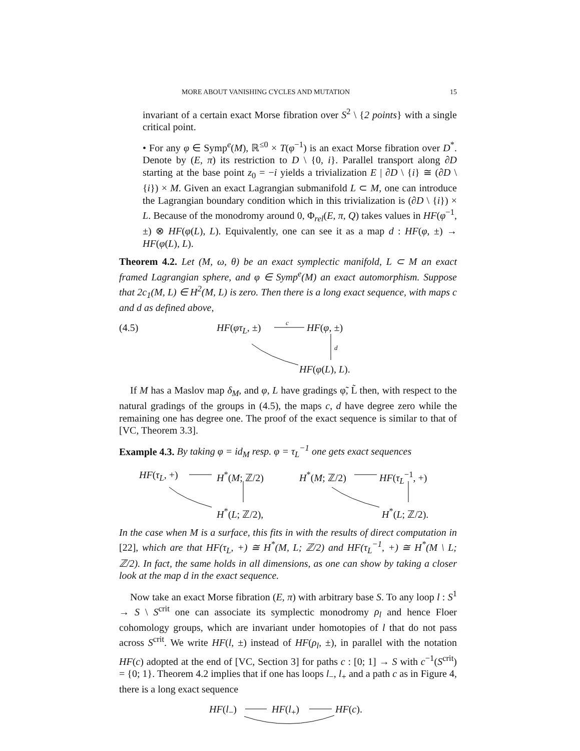MORE ABOUT VANISHING CYCLES AND MUTATION 15
invariant of a certain exact Morse fibration over S<sup>2</sup> \ {2 points} with a single critical point.
• For any φ ∈ Symp<sup>e</sup>(M), ℝ<sup>≤0</sup> × T(φ<sup>−1</sup>) is an exact Morse fibration over D<sup>*</sup>. Denote by (E, π) its restriction to D \ {0, i}. Parallel transport along ∂D starting at the base point z<sub>0</sub> = −i yields a trivialization E | ∂D \ {i} ≅ (∂D \ {i}) × M. Given an exact Lagrangian submanifold L ⊂ M, one can introduce the Lagrangian boundary condition which in this trivialization is (∂D \ {i}) × L. Because of the monodromy around 0, Φ<sub>rel</sub>(E, π, Q) takes values in HF(φ<sup>−1</sup>, ±) ⊗ HF(φ(L), L). Equivalently, one can see it as a map d : HF(φ, ±) → HF(φ(L), L).
Theorem 4.2. Let (M, ω, θ) be an exact symplectic manifold, L ⊂ M an exact framed Lagrangian sphere, and φ ∈ Symp<sup>e</sup>(M) an exact automorphism. Suppose that 2c<sub>1</sub>(M, L) ∈ H<sup>2</sup>(M, L) is zero. Then there is a long exact sequence, with maps c and d as defined above,
(4.5) HF(φτ<sub>L</sub>, ±)
c
HF(φ, ±)
d
HF(φ(L), L).
If M has a Maslov map δ<sub>M</sub>, and φ, L have gradings φ̃, L̃ then, with respect to the natural gradings of the groups in (4.5), the maps c, d have degree zero while the remaining one has degree one. The proof of the exact sequence is similar to that of [VC, Theorem 3.3].
Example 4.3. By taking φ = id<sub>M</sub> resp. φ = τ<sub>L</sub><sup>−1</sup> one gets exact sequences
HF(τ<sub>L</sub>, +) H<sup>*</sup>(M; ℤ/2) H<sup>*</sup>(M; ℤ/2) HF(τ<sub>L</sub><sup>−1</sup>, +)
H<sup>*</sup>(L; ℤ/2), H<sup>*</sup>(L; ℤ/2).
In the case when M is a surface, this fits in with the results of direct computation in [22], which are that HF(τ<sub>L</sub>, +) ≅ H<sup>*</sup>(M, L; ℤ/2) and HF(τ<sub>L</sub><sup>−1</sup>, +) ≅ H<sup>*</sup>(M \ L; ℤ/2). In fact, the same holds in all dimensions, as one can show by taking a closer look at the map d in the exact sequence.
Now take an exact Morse fibration (E, π) with arbitrary base S. To any loop l : S<sup>1</sup> → S \ S<sup>crit</sup> one can associate its symplectic monodromy ρ<sub>l</sub> and hence Floer cohomology groups, which are invariant under homotopies of l that do not pass across S<sup>crit</sup>. We write HF(l, ±) instead of HF(ρ<sub>l</sub>, ±), in parallel with the notation HF(c) adopted at the end of [VC, Section 3] for paths c : [0; 1] → S with c<sup>−1</sup>(S<sup>crit</sup>) = {0; 1}. Theorem 4.2 implies that if one has loops l<sub>−</sub>, l<sub>+</sub> and a path c as in Figure 4, there is a long exact sequence
HF(l<sub>−</sub>) HF(l<sub>+</sub>) HF(c).